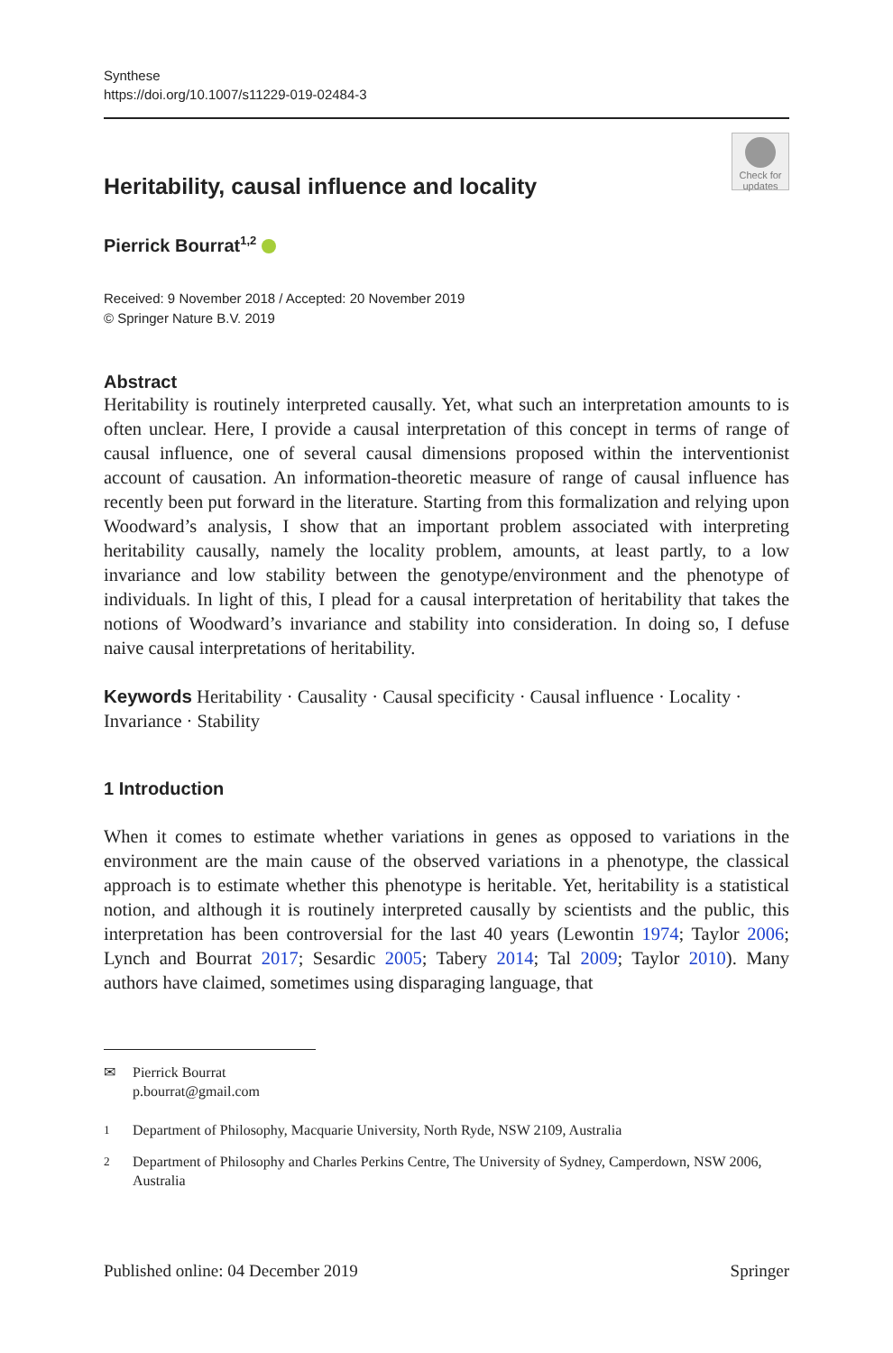Synthese
https://doi.org/10.1007/s11229-019-02484-3
Check for updates
Heritability, causal influence and locality
Pierrick Bourrat<sup>1,2</sup>
Received: 9 November 2018 / Accepted: 20 November 2019
© Springer Nature B.V. 2019
Abstract
Heritability is routinely interpreted causally. Yet, what such an interpretation amounts to is often unclear. Here, I provide a causal interpretation of this concept in terms of range of causal influence, one of several causal dimensions proposed within the interventionist account of causation. An information-theoretic measure of range of causal influence has recently been put forward in the literature. Starting from this formalization and relying upon Woodward’s analysis, I show that an important problem associated with interpreting heritability causally, namely the locality problem, amounts, at least partly, to a low invariance and low stability between the genotype/environment and the phenotype of individuals. In light of this, I plead for a causal interpretation of heritability that takes the notions of Woodward’s invariance and stability into consideration. In doing so, I defuse naive causal interpretations of heritability.
Keywords Heritability · Causality · Causal specificity · Causal influence · Locality · Invariance · Stability
1 Introduction
When it comes to estimate whether variations in genes as opposed to variations in the environment are the main cause of the observed variations in a phenotype, the classical approach is to estimate whether this phenotype is heritable. Yet, heritability is a statistical notion, and although it is routinely interpreted causally by scientists and the public, this interpretation has been controversial for the last 40 years (Lewontin 1974; Taylor 2006; Lynch and Bourrat 2017; Sesardic 2005; Tabery 2014; Tal 2009; Taylor 2010). Many authors have claimed, sometimes using disparaging language, that
✉ Pierrick Bourrat
p.bourrat@gmail.com
<sup>1</sup> Department of Philosophy, Macquarie University, North Ryde, NSW 2109, Australia
<sup>2</sup> Department of Philosophy and Charles Perkins Centre, The University of Sydney, Camperdown, NSW 2006, Australia
Published online: 04 December 2019 Springer